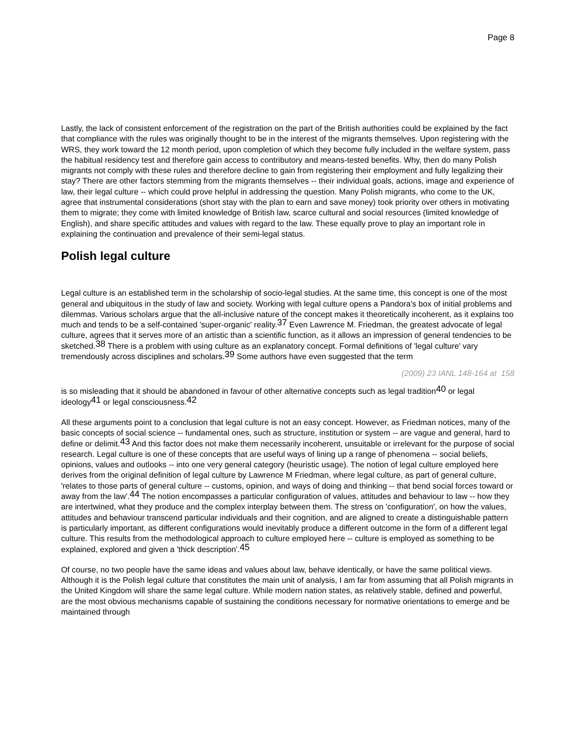Page 8
Lastly, the lack of consistent enforcement of the registration on the part of the British authorities could be explained by the fact that compliance with the rules was originally thought to be in the interest of the migrants themselves. Upon registering with the WRS, they work toward the 12 month period, upon completion of which they become fully included in the welfare system, pass the habitual residency test and therefore gain access to contributory and means-tested benefits. Why, then do many Polish migrants not comply with these rules and therefore decline to gain from registering their employment and fully legalizing their stay? There are other factors stemming from the migrants themselves -- their individual goals, actions, image and experience of law, their legal culture -- which could prove helpful in addressing the question. Many Polish migrants, who come to the UK, agree that instrumental considerations (short stay with the plan to earn and save money) took priority over others in motivating them to migrate; they come with limited knowledge of British law, scarce cultural and social resources (limited knowledge of English), and share specific attitudes and values with regard to the law. These equally prove to play an important role in explaining the continuation and prevalence of their semi-legal status.
Polish legal culture
Legal culture is an established term in the scholarship of socio-legal studies. At the same time, this concept is one of the most general and ubiquitous in the study of law and society. Working with legal culture opens a Pandora's box of initial problems and dilemmas. Various scholars argue that the all-inclusive nature of the concept makes it theoretically incoherent, as it explains too much and tends to be a self-contained 'super-organic' reality.<sup>37</sup> Even Lawrence M. Friedman, the greatest advocate of legal culture, agrees that it serves more of an artistic than a scientific function, as it allows an impression of general tendencies to be sketched.<sup>38</sup> There is a problem with using culture as an explanatory concept. Formal definitions of 'legal culture' vary tremendously across disciplines and scholars.<sup>39</sup> Some authors have even suggested that the term
(2009) 23 IANL 148-164 at 158
is so misleading that it should be abandoned in favour of other alternative concepts such as legal tradition<sup>40</sup> or legal ideology<sup>41</sup> or legal consciousness.<sup>42</sup>
All these arguments point to a conclusion that legal culture is not an easy concept. However, as Friedman notices, many of the basic concepts of social science -- fundamental ones, such as structure, institution or system -- are vague and general, hard to define or delimit.<sup>43</sup> And this factor does not make them necessarily incoherent, unsuitable or irrelevant for the purpose of social research. Legal culture is one of these concepts that are useful ways of lining up a range of phenomena -- social beliefs, opinions, values and outlooks -- into one very general category (heuristic usage). The notion of legal culture employed here derives from the original definition of legal culture by Lawrence M Friedman, where legal culture, as part of general culture, 'relates to those parts of general culture -- customs, opinion, and ways of doing and thinking -- that bend social forces toward or away from the law'.<sup>44</sup> The notion encompasses a particular configuration of values, attitudes and behaviour to law -- how they are intertwined, what they produce and the complex interplay between them. The stress on 'configuration', on how the values, attitudes and behaviour transcend particular individuals and their cognition, and are aligned to create a distinguishable pattern is particularly important, as different configurations would inevitably produce a different outcome in the form of a different legal culture. This results from the methodological approach to culture employed here -- culture is employed as something to be explained, explored and given a 'thick description'.<sup>45</sup>
Of course, no two people have the same ideas and values about law, behave identically, or have the same political views. Although it is the Polish legal culture that constitutes the main unit of analysis, I am far from assuming that all Polish migrants in the United Kingdom will share the same legal culture. While modern nation states, as relatively stable, defined and powerful, are the most obvious mechanisms capable of sustaining the conditions necessary for normative orientations to emerge and be maintained through